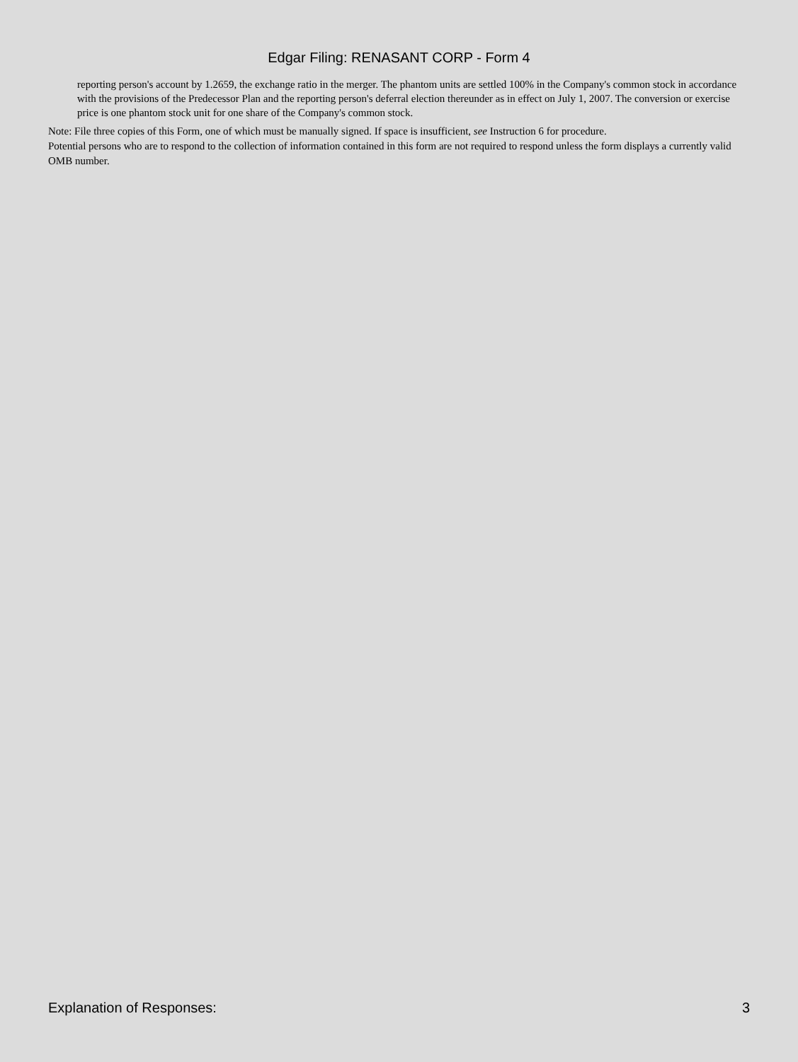Edgar Filing: RENASANT CORP - Form 4
reporting person's account by 1.2659, the exchange ratio in the merger. The phantom units are settled 100% in the Company's common stock in accordance with the provisions of the Predecessor Plan and the reporting person's deferral election thereunder as in effect on July 1, 2007. The conversion or exercise price is one phantom stock unit for one share of the Company's common stock.
Note: File three copies of this Form, one of which must be manually signed. If space is insufficient, see Instruction 6 for procedure.
Potential persons who are to respond to the collection of information contained in this form are not required to respond unless the form displays a currently valid OMB number.
Explanation of Responses: 3